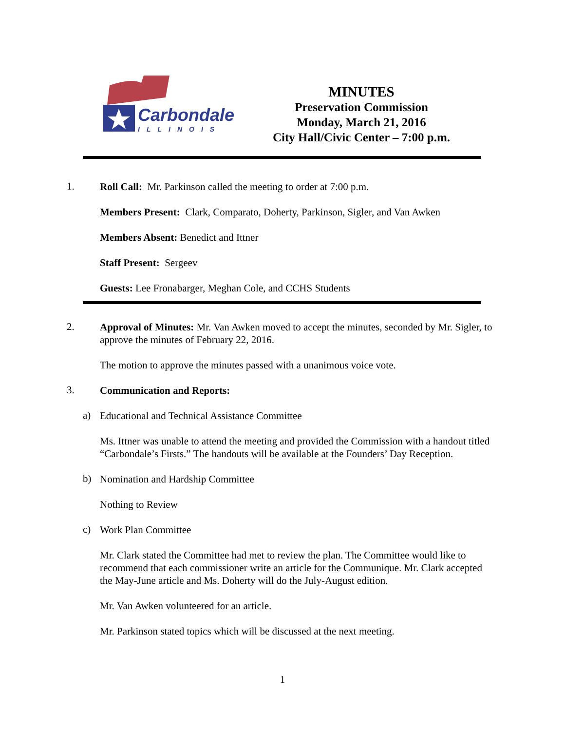Carbondale
ILLINOIS
MINUTES
Preservation Commission
Monday, March 21, 2016
City Hall/Civic Center – 7:00 p.m.
1.
Roll Call: Mr. Parkinson called the meeting to order at 7:00 p.m.
Members Present: Clark, Comparato, Doherty, Parkinson, Sigler, and Van Awken
Members Absent: Benedict and Ittner
Staff Present: Sergeev
Guests: Lee Fronabarger, Meghan Cole, and CCHS Students
2.
Approval of Minutes: Mr. Van Awken moved to accept the minutes, seconded by Mr. Sigler, to approve the minutes of February 22, 2016.
The motion to approve the minutes passed with a unanimous voice vote.
3.
Communication and Reports:
a)
Educational and Technical Assistance Committee
Ms. Ittner was unable to attend the meeting and provided the Commission with a handout titled “Carbondale’s Firsts.” The handouts will be available at the Founders’ Day Reception.
b)
Nomination and Hardship Committee
Nothing to Review
c)
Work Plan Committee
Mr. Clark stated the Committee had met to review the plan. The Committee would like to recommend that each commissioner write an article for the Communique. Mr. Clark accepted the May-June article and Ms. Doherty will do the July-August edition.
Mr. Van Awken volunteered for an article.
Mr. Parkinson stated topics which will be discussed at the next meeting.
1